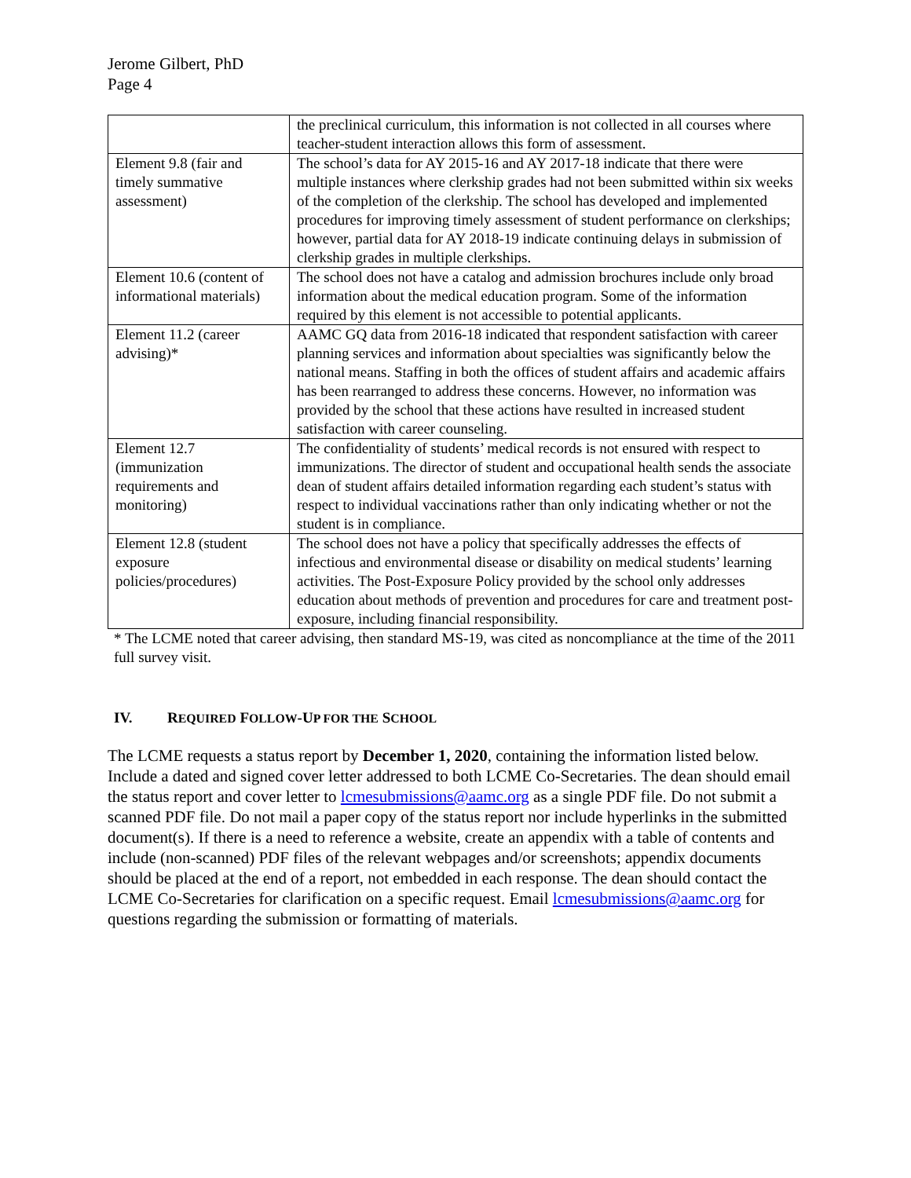Jerome Gilbert, PhD
Page 4
| | the preclinical curriculum, this information is not collected in all courses where teacher-student interaction allows this form of assessment. |
| Element 9.8 (fair and timely summative assessment) | The school’s data for AY 2015-16 and AY 2017-18 indicate that there were multiple instances where clerkship grades had not been submitted within six weeks of the completion of the clerkship. The school has developed and implemented procedures for improving timely assessment of student performance on clerkships; however, partial data for AY 2018-19 indicate continuing delays in submission of clerkship grades in multiple clerkships. |
| Element 10.6 (content of informational materials) | The school does not have a catalog and admission brochures include only broad information about the medical education program. Some of the information required by this element is not accessible to potential applicants. |
| Element 11.2 (career advising)* | AAMC GQ data from 2016-18 indicated that respondent satisfaction with career planning services and information about specialties was significantly below the national means. Staffing in both the offices of student affairs and academic affairs has been rearranged to address these concerns. However, no information was provided by the school that these actions have resulted in increased student satisfaction with career counseling. |
| Element 12.7 (immunization requirements and monitoring) | The confidentiality of students’ medical records is not ensured with respect to immunizations. The director of student and occupational health sends the associate dean of student affairs detailed information regarding each student’s status with respect to individual vaccinations rather than only indicating whether or not the student is in compliance. |
| Element 12.8 (student exposure policies/procedures) | The school does not have a policy that specifically addresses the effects of infectious and environmental disease or disability on medical students’ learning activities. The Post-Exposure Policy provided by the school only addresses education about methods of prevention and procedures for care and treatment post-exposure, including financial responsibility. |
* The LCME noted that career advising, then standard MS-19, was cited as noncompliance at the time of the 2011 full survey visit.
IV. REQUIRED FOLLOW-UP FOR THE SCHOOL
The LCME requests a status report by December 1, 2020, containing the information listed below. Include a dated and signed cover letter addressed to both LCME Co-Secretaries. The dean should email the status report and cover letter to lcmesubmissions@aamc.org as a single PDF file. Do not submit a scanned PDF file. Do not mail a paper copy of the status report nor include hyperlinks in the submitted document(s). If there is a need to reference a website, create an appendix with a table of contents and include (non-scanned) PDF files of the relevant webpages and/or screenshots; appendix documents should be placed at the end of a report, not embedded in each response. The dean should contact the LCME Co-Secretaries for clarification on a specific request. Email lcmesubmissions@aamc.org for questions regarding the submission or formatting of materials.